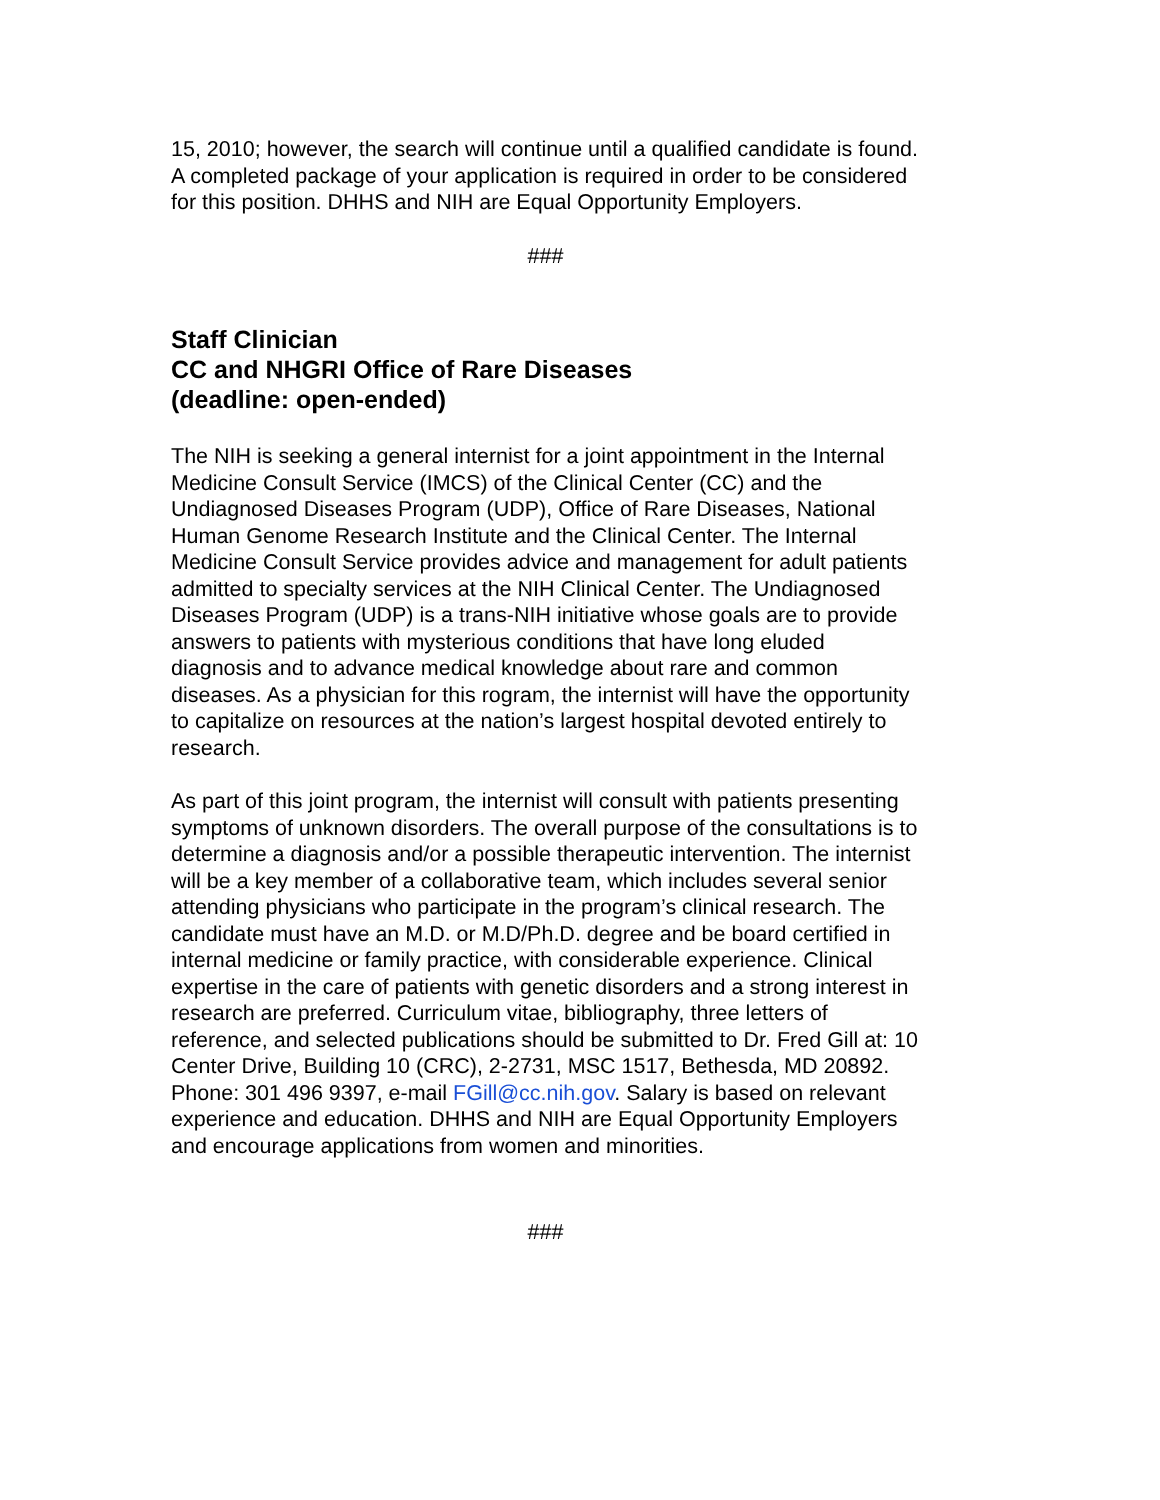15, 2010; however, the search will continue until a qualified candidate is found. A completed package of your application is required in order to be considered for this position. DHHS and NIH are Equal Opportunity Employers.
###
Staff Clinician
CC and NHGRI Office of Rare Diseases
(deadline: open-ended)
The NIH is seeking a general internist for a joint appointment in the Internal Medicine Consult Service (IMCS) of the Clinical Center (CC) and the Undiagnosed Diseases Program (UDP), Office of Rare Diseases, National Human Genome Research Institute and the Clinical Center. The Internal Medicine Consult Service provides advice and management for adult patients admitted to specialty services at the NIH Clinical Center. The Undiagnosed Diseases Program (UDP) is a trans-NIH initiative whose goals are to provide answers to patients with mysterious conditions that have long eluded diagnosis and to advance medical knowledge about rare and common diseases. As a physician for this rogram, the internist will have the opportunity to capitalize on resources at the nation’s largest hospital devoted entirely to research.
As part of this joint program, the internist will consult with patients presenting symptoms of unknown disorders. The overall purpose of the consultations is to determine a diagnosis and/or a possible therapeutic intervention. The internist will be a key member of a collaborative team, which includes several senior attending physicians who participate in the program’s clinical research. The candidate must have an M.D. or M.D/Ph.D. degree and be board certified in internal medicine or family practice, with considerable experience. Clinical expertise in the care of patients with genetic disorders and a strong interest in research are preferred. Curriculum vitae, bibliography, three letters of reference, and selected publications should be submitted to Dr. Fred Gill at: 10 Center Drive, Building 10 (CRC), 2-2731, MSC 1517, Bethesda, MD 20892. Phone: 301 496 9397, e-mail FGill@cc.nih.gov. Salary is based on relevant experience and education. DHHS and NIH are Equal Opportunity Employers and encourage applications from women and minorities.
###